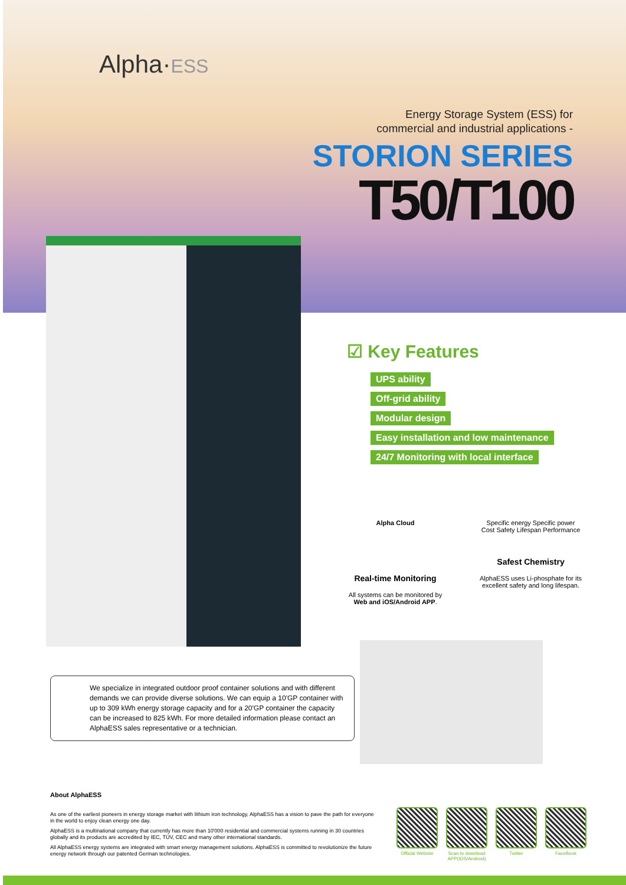Alpha·ESS
Energy Storage System (ESS) for
commercial and industrial applications -
STORION SERIES
T50/T100
☑ Key Features
UPS ability
Off-grid ability
Modular design
Easy installation and low maintenance
24/7 Monitoring with local interface
Alpha Cloud
Real-time Monitoring
All systems can be monitored by Web and iOS/Android APP.
Specific energy Specific power Cost Safety Lifespan Performance
Safest Chemistry
AlphaESS uses Li-phosphate for its excellent safety and long lifespan.
We specialize in integrated outdoor proof container solutions and with different demands we can provide diverse solutions. We can equip a 10'GP container with up to 309 kWh energy storage capacity and for a 20'GP container the capacity can be increased to 825 kWh. For more detailed information please contact an AlphaESS sales representative or a technician.
About AlphaESS
As one of the earliest pioneers in energy storage market with lithium iron technology, AlphaESS has a vision to pave the path for everyone in the world to enjoy clean energy one day.
AlphaESS is a multinational company that currently has more than 10'000 residential and commercial systems running in 30 countries globally and its products are accredited by IEC, TÜV, CEC and many other international standards.
All AlphaESS energy systems are integrated with smart energy management solutions. AlphaESS is committed to revolutionize the future energy network through our patented German technologies.
Official Website
Scan to download APP(IOS/Android)
Twitter FaceBook